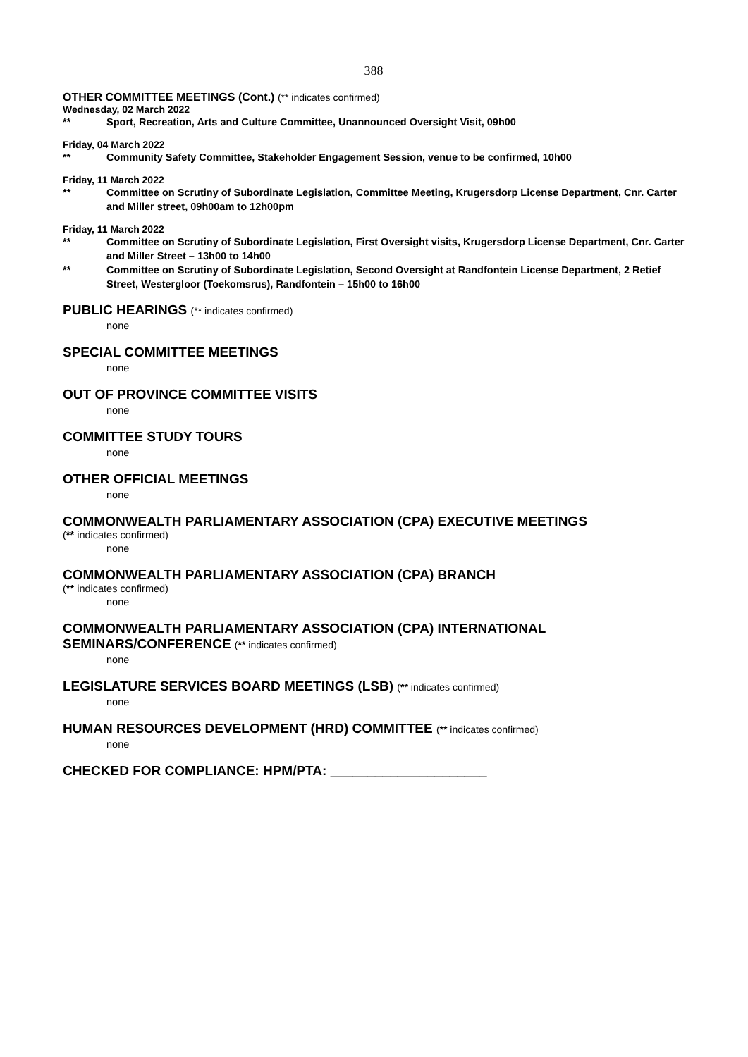388
OTHER COMMITTEE MEETINGS (Cont.) (** indicates confirmed)
Wednesday, 02 March 2022
** Sport, Recreation, Arts and Culture Committee, Unannounced Oversight Visit, 09h00
Friday, 04 March 2022
** Community Safety Committee, Stakeholder Engagement Session, venue to be confirmed, 10h00
Friday, 11 March 2022
** Committee on Scrutiny of Subordinate Legislation, Committee Meeting, Krugersdorp License Department, Cnr. Carter and Miller street, 09h00am to 12h00pm
Friday, 11 March 2022
** Committee on Scrutiny of Subordinate Legislation, First Oversight visits, Krugersdorp License Department, Cnr. Carter and Miller Street – 13h00 to 14h00
** Committee on Scrutiny of Subordinate Legislation, Second Oversight at Randfontein License Department, 2 Retief Street, Westergloor (Toekomsrus), Randfontein – 15h00 to 16h00
PUBLIC HEARINGS (** indicates confirmed)
none
SPECIAL COMMITTEE MEETINGS
none
OUT OF PROVINCE COMMITTEE VISITS
none
COMMITTEE STUDY TOURS
none
OTHER OFFICIAL MEETINGS
none
COMMONWEALTH PARLIAMENTARY ASSOCIATION (CPA) EXECUTIVE MEETINGS
(** indicates confirmed)
none
COMMONWEALTH PARLIAMENTARY ASSOCIATION (CPA) BRANCH
(** indicates confirmed)
none
COMMONWEALTH PARLIAMENTARY ASSOCIATION (CPA) INTERNATIONAL SEMINARS/CONFERENCE (** indicates confirmed)
none
LEGISLATURE SERVICES BOARD MEETINGS (LSB) (** indicates confirmed)
none
HUMAN RESOURCES DEVELOPMENT (HRD) COMMITTEE (** indicates confirmed)
none
CHECKED FOR COMPLIANCE: HPM/PTA: _____________________